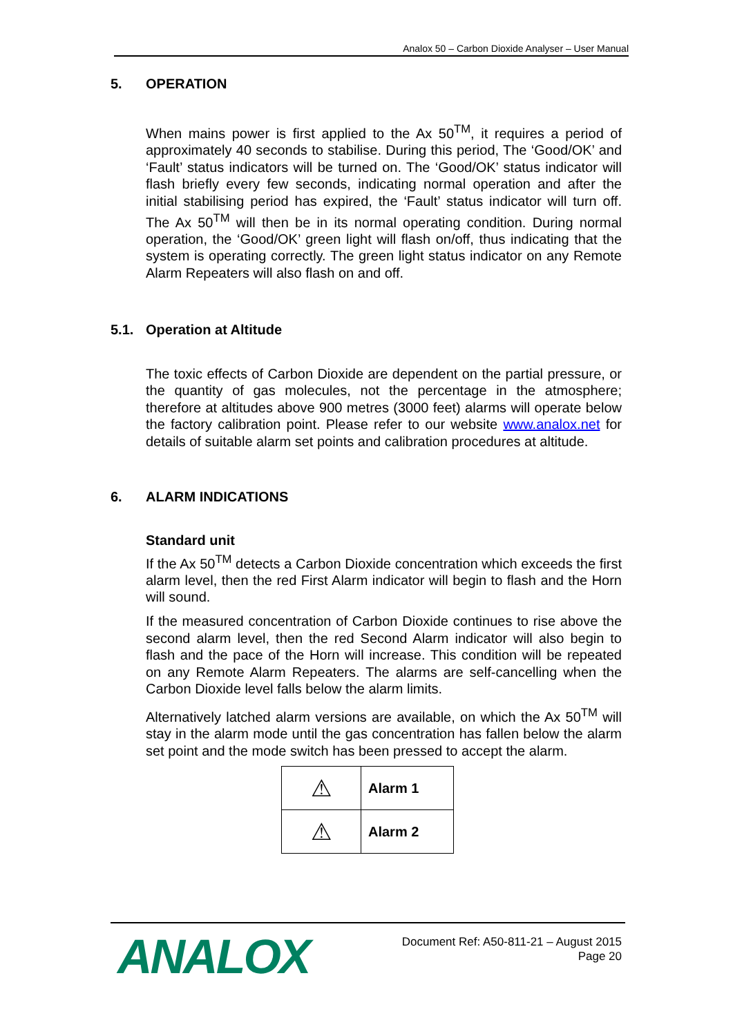Analox 50 – Carbon Dioxide Analyser – User Manual
5. OPERATION
When mains power is first applied to the Ax 50<sup>TM</sup>, it requires a period of approximately 40 seconds to stabilise. During this period, The ‘Good/OK’ and ‘Fault’ status indicators will be turned on. The ‘Good/OK’ status indicator will flash briefly every few seconds, indicating normal operation and after the initial stabilising period has expired, the ‘Fault’ status indicator will turn off. The Ax 50<sup>TM</sup> will then be in its normal operating condition. During normal operation, the ‘Good/OK’ green light will flash on/off, thus indicating that the system is operating correctly. The green light status indicator on any Remote Alarm Repeaters will also flash on and off.
5.1. Operation at Altitude
The toxic effects of Carbon Dioxide are dependent on the partial pressure, or the quantity of gas molecules, not the percentage in the atmosphere; therefore at altitudes above 900 metres (3000 feet) alarms will operate below the factory calibration point. Please refer to our website www.analox.net for details of suitable alarm set points and calibration procedures at altitude.
6. ALARM INDICATIONS
Standard unit
If the Ax 50<sup>TM</sup> detects a Carbon Dioxide concentration which exceeds the first alarm level, then the red First Alarm indicator will begin to flash and the Horn will sound.
If the measured concentration of Carbon Dioxide continues to rise above the second alarm level, then the red Second Alarm indicator will also begin to flash and the pace of the Horn will increase. This condition will be repeated on any Remote Alarm Repeaters. The alarms are self-cancelling when the Carbon Dioxide level falls below the alarm limits.
Alternatively latched alarm versions are available, on which the Ax 50<sup>TM</sup> will stay in the alarm mode until the gas concentration has fallen below the alarm set point and the mode switch has been pressed to accept the alarm.
| ⚠ | Alarm 1 |
| ⚠ | Alarm 2 |
ANALOX
Document Ref: A50-811-21 – August 2015
Page 20